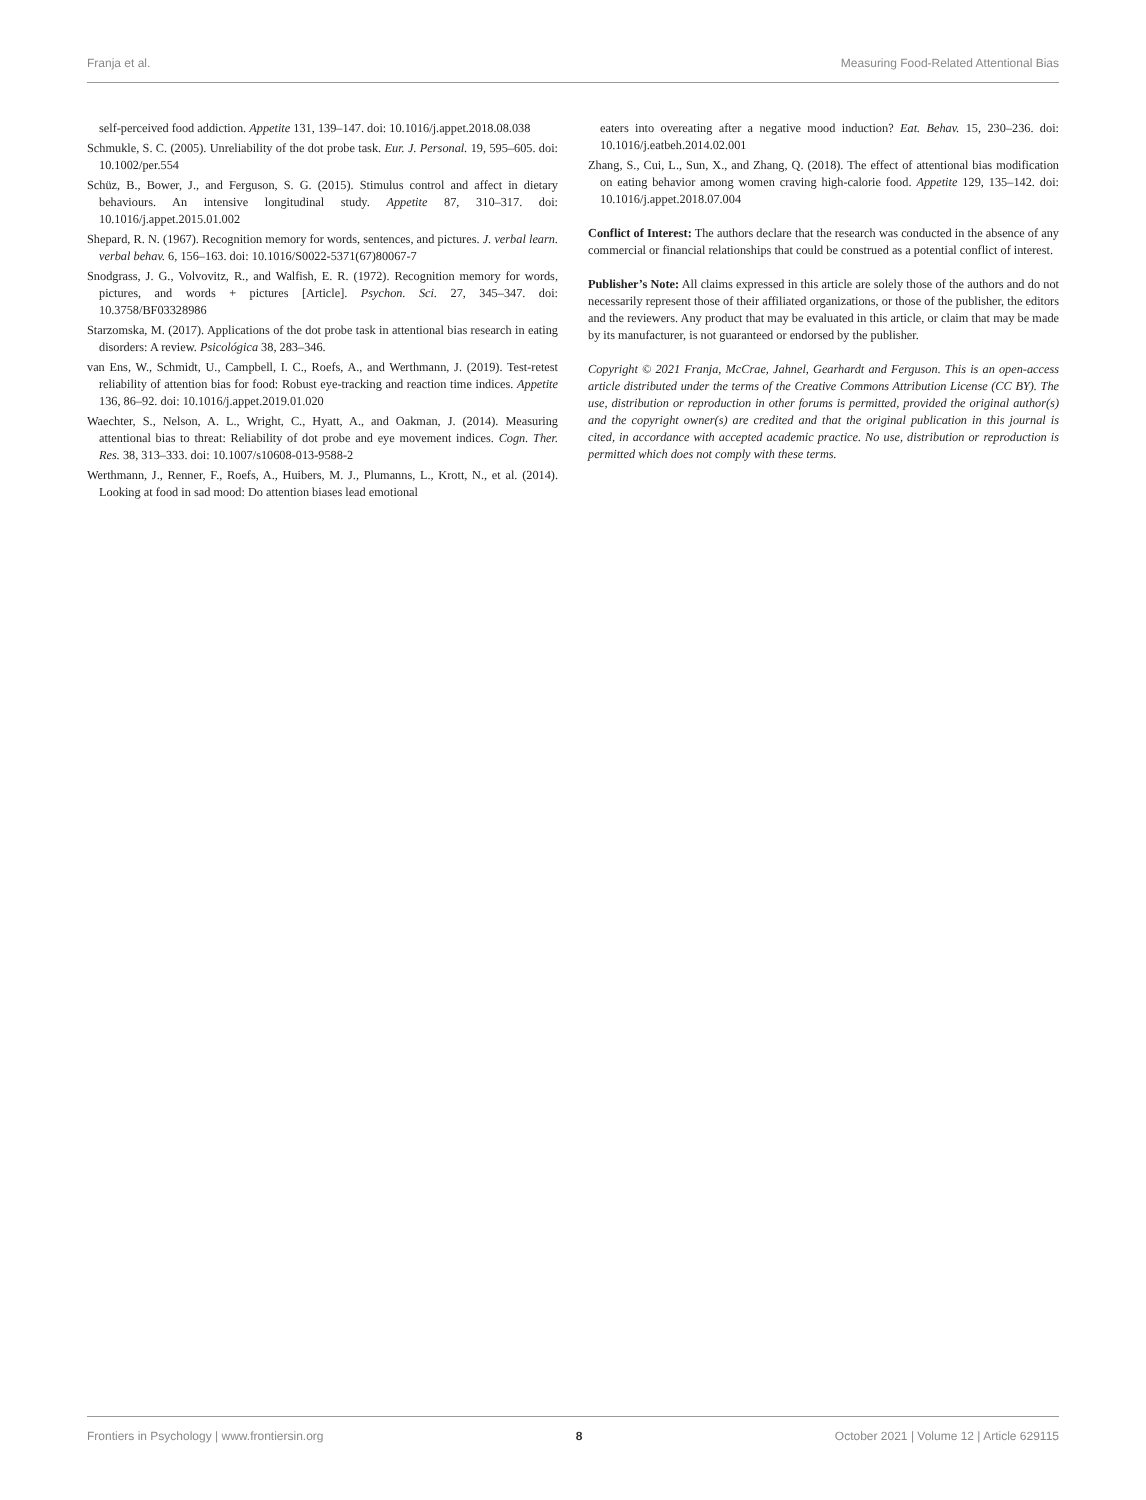Franja et al. Measuring Food-Related Attentional Bias
self-perceived food addiction. Appetite 131, 139–147. doi: 10.1016/j.appet.2018.08.038
Schmukle, S. C. (2005). Unreliability of the dot probe task. Eur. J. Personal. 19, 595–605. doi: 10.1002/per.554
Schüz, B., Bower, J., and Ferguson, S. G. (2015). Stimulus control and affect in dietary behaviours. An intensive longitudinal study. Appetite 87, 310–317. doi: 10.1016/j.appet.2015.01.002
Shepard, R. N. (1967). Recognition memory for words, sentences, and pictures. J. verbal learn. verbal behav. 6, 156–163. doi: 10.1016/S0022-5371(67)80067-7
Snodgrass, J. G., Volvovitz, R., and Walfish, E. R. (1972). Recognition memory for words, pictures, and words + pictures [Article]. Psychon. Sci. 27, 345–347. doi: 10.3758/BF03328986
Starzomska, M. (2017). Applications of the dot probe task in attentional bias research in eating disorders: A review. Psicológica 38, 283–346.
van Ens, W., Schmidt, U., Campbell, I. C., Roefs, A., and Werthmann, J. (2019). Test-retest reliability of attention bias for food: Robust eye-tracking and reaction time indices. Appetite 136, 86–92. doi: 10.1016/j.appet.2019.01.020
Waechter, S., Nelson, A. L., Wright, C., Hyatt, A., and Oakman, J. (2014). Measuring attentional bias to threat: Reliability of dot probe and eye movement indices. Cogn. Ther. Res. 38, 313–333. doi: 10.1007/s10608-013-9588-2
Werthmann, J., Renner, F., Roefs, A., Huibers, M. J., Plumanns, L., Krott, N., et al. (2014). Looking at food in sad mood: Do attention biases lead emotional
eaters into overeating after a negative mood induction? Eat. Behav. 15, 230–236. doi: 10.1016/j.eatbeh.2014.02.001
Zhang, S., Cui, L., Sun, X., and Zhang, Q. (2018). The effect of attentional bias modification on eating behavior among women craving high-calorie food. Appetite 129, 135–142. doi: 10.1016/j.appet.2018.07.004
Conflict of Interest: The authors declare that the research was conducted in the absence of any commercial or financial relationships that could be construed as a potential conflict of interest.
Publisher’s Note: All claims expressed in this article are solely those of the authors and do not necessarily represent those of their affiliated organizations, or those of the publisher, the editors and the reviewers. Any product that may be evaluated in this article, or claim that may be made by its manufacturer, is not guaranteed or endorsed by the publisher.
Copyright © 2021 Franja, McCrae, Jahnel, Gearhardt and Ferguson. This is an open-access article distributed under the terms of the Creative Commons Attribution License (CC BY). The use, distribution or reproduction in other forums is permitted, provided the original author(s) and the copyright owner(s) are credited and that the original publication in this journal is cited, in accordance with accepted academic practice. No use, distribution or reproduction is permitted which does not comply with these terms.
Frontiers in Psychology | www.frontiersin.org 8 October 2021 | Volume 12 | Article 629115